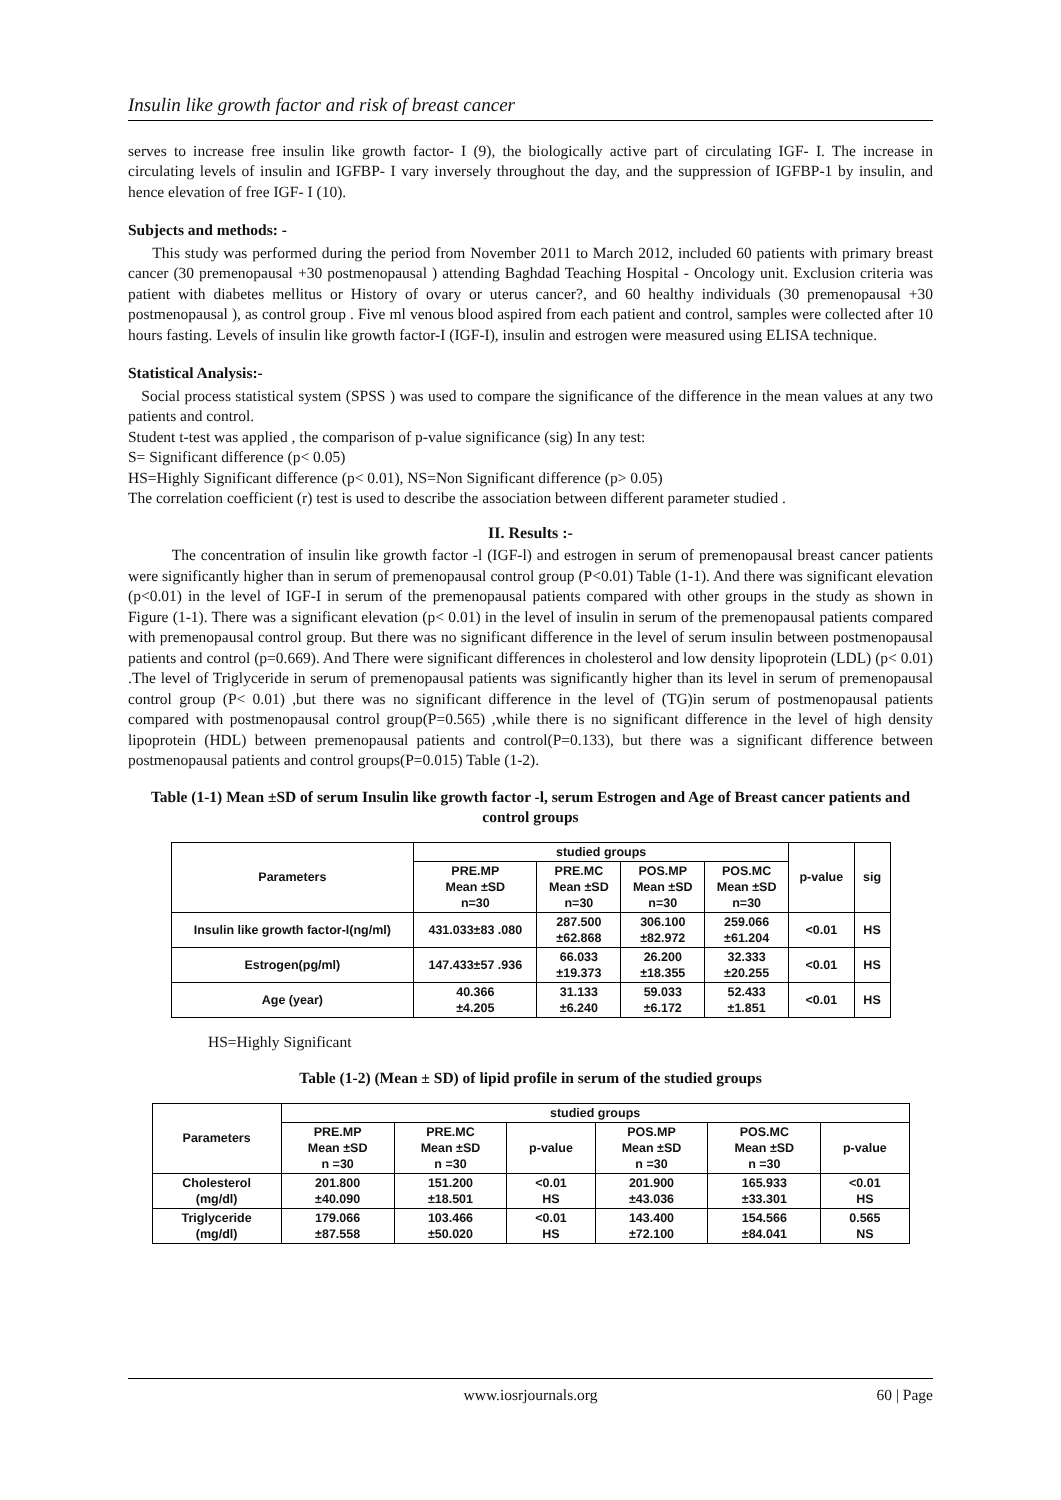Insulin like growth factor and risk of breast cancer
serves to increase free insulin like growth factor- I (9), the biologically active part of circulating IGF- I. The increase in circulating levels of insulin and IGFBP- I vary inversely throughout the day, and the suppression of IGFBP-1 by insulin, and hence elevation of free IGF- I (10).
Subjects and methods: -
This study was performed during the period from November 2011 to March 2012, included 60 patients with primary breast cancer (30 premenopausal +30 postmenopausal ) attending Baghdad Teaching Hospital - Oncology unit. Exclusion criteria was patient with diabetes mellitus or History of ovary or uterus cancer?, and 60 healthy individuals (30 premenopausal +30 postmenopausal ), as control group . Five ml venous blood aspired from each patient and control, samples were collected after 10 hours fasting. Levels of insulin like growth factor-I (IGF-I), insulin and estrogen were measured using ELISA technique.
Statistical Analysis:-
Social process statistical system (SPSS ) was used to compare the significance of the difference in the mean values at any two patients and control.
Student t-test was applied , the comparison of p-value significance (sig) In any test:
S= Significant difference (p< 0.05)
HS=Highly Significant difference (p< 0.01), NS=Non Significant difference (p> 0.05)
The correlation coefficient (r) test is used to describe the association between different parameter studied .
II. Results :-
The concentration of insulin like growth factor -l (IGF-l) and estrogen in serum of premenopausal breast cancer patients were significantly higher than in serum of premenopausal control group (P<0.01) Table (1-1). And there was significant elevation (p<0.01) in the level of IGF-I in serum of the premenopausal patients compared with other groups in the study as shown in Figure (1-1). There was a significant elevation (p< 0.01) in the level of insulin in serum of the premenopausal patients compared with premenopausal control group. But there was no significant difference in the level of serum insulin between postmenopausal patients and control (p=0.669). And There were significant differences in cholesterol and low density lipoprotein (LDL) (p< 0.01) .The level of Triglyceride in serum of premenopausal patients was significantly higher than its level in serum of premenopausal control group (P< 0.01) ,but there was no significant difference in the level of (TG)in serum of postmenopausal patients compared with postmenopausal control group(P=0.565) ,while there is no significant difference in the level of high density lipoprotein (HDL) between premenopausal patients and control(P=0.133), but there was a significant difference between postmenopausal patients and control groups(P=0.015) Table (1-2).
Table (1-1) Mean ±SD of serum Insulin like growth factor -l, serum Estrogen and Age of Breast cancer patients and control groups
| Parameters | studied groups | | | | p-value | sig |
| --- | --- | --- | --- | --- | --- | --- |
| | PRE.MP Mean ±SD n=30 | PRE.MC Mean ±SD n=30 | POS.MP Mean ±SD n=30 | POS.MC Mean ±SD n=30 | | |
| Insulin like growth factor-l(ng/ml) | 431.033±83 .080 | 287.500 ±62.868 | 306.100 ±82.972 | 259.066 ±61.204 | <0.01 | HS |
| Estrogen(pg/ml) | 147.433±57 .936 | 66.033 ±19.373 | 26.200 ±18.355 | 32.333 ±20.255 | <0.01 | HS |
| Age (year) | 40.366 ±4.205 | 31.133 ±6.240 | 59.033 ±6.172 | 52.433 ±1.851 | <0.01 | HS |
HS=Highly Significant
Table (1-2) (Mean ± SD) of lipid profile in serum of the studied groups
| Parameters | studied groups | | | | | |
| --- | --- | --- | --- | --- | --- | --- |
| | PRE.MP Mean ±SD n =30 | PRE.MC Mean ±SD n =30 | p-value | POS.MP Mean ±SD n =30 | POS.MC Mean ±SD n =30 | p-value |
| Cholesterol (mg/dl) | 201.800 ±40.090 | 151.200 ±18.501 | <0.01 HS | 201.900 ±43.036 | 165.933 ±33.301 | <0.01 HS |
| Triglyceride (mg/dl) | 179.066 ±87.558 | 103.466 ±50.020 | <0.01 HS | 143.400 ±72.100 | 154.566 ±84.041 | 0.565 NS |
www.iosrjournals.org 60 | Page